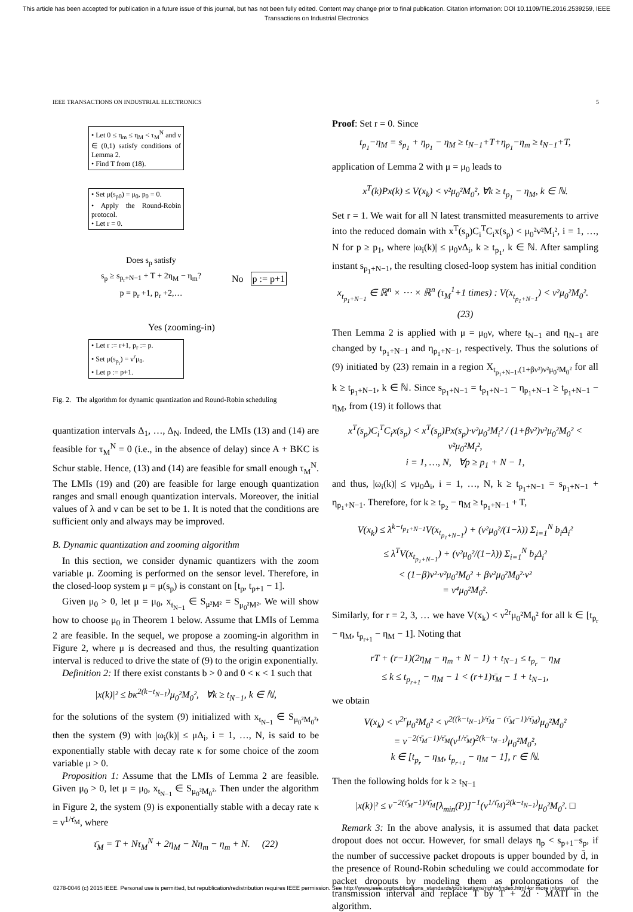This article has been accepted for publication in a future issue of this journal, but has not been fully edited. Content may change prior to final publication. Citation information: DOI 10.1109/TIE.2016.2539259, IEEE
Transactions on Industrial Electronics
IEEE TRANSACTIONS ON INDUSTRIAL ELECTRONICS 5
• Let 0 ≤ η<sub>m</sub> ≤ η<sub>M</sub> < τ<sub>M</sub><sup>N</sup> and ν ∈ (0,1) satisfy conditions of Lemma 2.
• Find T from (18).
• Set μ(s<sub>p0</sub>) = μ<sub>0</sub>, p<sub>0</sub> = 0.
• Apply the Round-Robin protocol.
• Let r = 0.
Does s<sub>p</sub> satisfy
s<sub>p</sub> ≥ s<sub>p<sub>r</sub>+N−1</sub> + T + 2η<sub>M</sub> − η<sub>m</sub>?
p = p<sub>r</sub> +1, p<sub>r</sub> +2,…
No p := p+1
Yes (zooming-in)
• Let r := r+1, p<sub>r</sub> := p.
• Set μ(s<sub>p<sub>r</sub></sub>) = ν<sup>r</sup>μ<sub>0</sub>.
• Let p := p+1.
Fig. 2. The algorithm for dynamic quantization and Round-Robin scheduling
quantization intervals Δ<sub>1</sub>, …, Δ<sub>N</sub>. Indeed, the LMIs (13) and (14) are feasible for τ<sub>M</sub><sup>N</sup> = 0 (i.e., in the absence of delay) since A + BKC is Schur stable. Hence, (13) and (14) are feasible for small enough τ<sub>M</sub><sup>N</sup>. The LMIs (19) and (20) are feasible for large enough quantization ranges and small enough quantization intervals. Moreover, the initial values of λ and ν can be set to be 1. It is noted that the conditions are sufficient only and always may be improved.
B. Dynamic quantization and zooming algorithm
In this section, we consider dynamic quantizers with the zoom variable μ. Zooming is performed on the sensor level. Therefore, in the closed-loop system μ = μ(s<sub>p</sub>) is constant on [t<sub>p</sub>, t<sub>p+1</sub> − 1].
Given μ<sub>0</sub> > 0, let μ = μ<sub>0</sub>, x<sub>t<sub>N−1</sub></sub> ∈ S<sub>μ²M²</sub> = S<sub>μ<sub>0</sub>²M²</sub>. We will show how to choose μ<sub>0</sub> in Theorem 1 below. Assume that LMIs of Lemma 2 are feasible. In the sequel, we propose a zooming-in algorithm in Figure 2, where μ is decreased and thus, the resulting quantization interval is reduced to drive the state of (9) to the origin exponentially.
Definition 2: If there exist constants b > 0 and 0 < κ < 1 such that
|x(k)|² ≤ bκ<sup>2(k−t<sub>N−1</sub>)</sup>μ<sub>0</sub>²M<sub>0</sub>², ∀k ≥ t<sub>N−1</sub>, k ∈ ℕ,
for the solutions of the system (9) initialized with x<sub>t<sub>N−1</sub></sub> ∈ S<sub>μ<sub>0</sub>²M<sub>0</sub>²</sub>, then the system (9) with |ω<sub>i</sub>(k)| ≤ μΔ<sub>i</sub>, i = 1, …, N, is said to be exponentially stable with decay rate κ for some choice of the zoom variable μ > 0.
Proposition 1: Assume that the LMIs of Lemma 2 are feasible. Given μ<sub>0</sub> > 0, let μ = μ<sub>0</sub>, x<sub>t<sub>N−1</sub></sub> ∈ S<sub>μ<sub>0</sub>²M<sub>0</sub>²</sub>. Then under the algorithm in Figure 2, the system (9) is exponentially stable with a decay rate κ = ν<sup>1/τ̄<sub>M</sub></sup>, where
τ̄<sub>M</sub> = T + Nτ<sub>M</sub><sup>N</sup> + 2η<sub>M</sub> − Nη<sub>m</sub> − η<sub>m</sub> + N. (22)
Proof: Set r = 0. Since
t<sub>p<sub>1</sub></sub>−η<sub>M</sub> = s<sub>p<sub>1</sub></sub> + η<sub>p<sub>1</sub></sub> − η<sub>M</sub> ≥ t<sub>N−1</sub>+T+η<sub>p<sub>1</sub></sub>−η<sub>m</sub> ≥ t<sub>N−1</sub>+T,
application of Lemma 2 with μ = μ<sub>0</sub> leads to
x<sup>T</sup>(k)Px(k) ≤ V(x<sub>k</sub>) < ν²μ<sub>0</sub>²M<sub>0</sub>², ∀k ≥ t<sub>p<sub>1</sub></sub> − η<sub>M</sub>, k ∈ ℕ.
Set r = 1. We wait for all N latest transmitted measurements to arrive into the reduced domain with x<sup>T</sup>(s<sub>p</sub>)C<sub>i</sub><sup>T</sup>C<sub>i</sub>x(s<sub>p</sub>) < μ<sub>0</sub>²ν²M<sub>i</sub>², i = 1, …, N for p ≥ p<sub>1</sub>, where |ω<sub>i</sub>(k)| ≤ μ<sub>0</sub>νΔ<sub>i</sub>, k ≥ t<sub>p<sub>1</sub></sub>, k ∈ ℕ. After sampling instant s<sub>p<sub>1</sub>+N−1</sub>, the resulting closed-loop system has initial condition
x<sub>t<sub>p<sub>1</sub>+N−1</sub></sub> ∈ ℝ<sup>n</sup> × ⋯ × ℝ<sup>n</sup> (τ<sub>M</sub><sup>1</sup>+1 times) : V(x<sub>t<sub>p<sub>1</sub>+N−1</sub></sub>) < ν²μ<sub>0</sub>²M<sub>0</sub>². (23)
Then Lemma 2 is applied with μ = μ<sub>0</sub>ν, where t<sub>N−1</sub> and η<sub>N−1</sub> are changed by t<sub>p<sub>1</sub>+N−1</sub> and η<sub>p<sub>1</sub>+N−1</sub>, respectively. Thus the solutions of (9) initiated by (23) remain in a region X<sub>t<sub>p<sub>1</sub>+N−1</sub>,(1+βν²)ν²μ<sub>0</sub>²M<sub>0</sub>²</sub> for all k ≥ t<sub>p<sub>1</sub>+N−1</sub>, k ∈ ℕ. Since s<sub>p<sub>1</sub>+N−1</sub> = t<sub>p<sub>1</sub>+N−1</sub> − η<sub>p<sub>1</sub>+N−1</sub> ≥ t<sub>p<sub>1</sub>+N−1</sub> − η<sub>M</sub>, from (19) it follows that
x<sup>T</sup>(s<sub>p</sub>)C<sub>i</sub><sup>T</sup>C<sub>i</sub>x(s<sub>p</sub>) < x<sup>T</sup>(s<sub>p</sub>)Px(s<sub>p</sub>)·ν²μ<sub>0</sub>²M<sub>i</sub>² / (1+βν²)ν²μ<sub>0</sub>²M<sub>0</sub>² < ν²μ<sub>0</sub>²M<sub>i</sub>²,
i = 1, …, N, ∀p ≥ p<sub>1</sub> + N − 1,
and thus, |ω<sub>i</sub>(k)| ≤ νμ<sub>0</sub>Δ<sub>i</sub>, i = 1, …, N, k ≥ t<sub>p<sub>1</sub>+N−1</sub> = s<sub>p<sub>1</sub>+N−1</sub> + η<sub>p<sub>1</sub>+N−1</sub>. Therefore, for k ≥ t<sub>p<sub>2</sub></sub> − η<sub>M</sub> ≥ t<sub>p<sub>1</sub>+N−1</sub> + T,
V(x<sub>k</sub>) ≤ λ<sup>k−t<sub>p<sub>1</sub>+N−1</sub></sup>V(x<sub>t<sub>p<sub>1</sub>+N−1</sub></sub>) + (ν²μ<sub>0</sub>²/(1−λ)) Σ<sub>i=1</sub><sup>N</sup> b<sub>i</sub>Δ<sub>i</sub>²
≤ λ<sup>T</sup>V(x<sub>t<sub>p<sub>1</sub>+N−1</sub></sub>) + (ν²μ<sub>0</sub>²/(1−λ)) Σ<sub>i=1</sub><sup>N</sup> b<sub>i</sub>Δ<sub>i</sub>²
< (1−β)ν²·ν²μ<sub>0</sub>²M<sub>0</sub>² + βν²μ<sub>0</sub>²M<sub>0</sub>²·ν²
= ν⁴μ<sub>0</sub>²M<sub>0</sub>².
Similarly, for r = 2, 3, … we have V(x<sub>k</sub>) < ν<sup>2r</sup>μ<sub>0</sub>²M<sub>0</sub>² for all k ∈ [t<sub>p<sub>r</sub></sub> − η<sub>M</sub>, t<sub>p<sub>r+1</sub></sub> − η<sub>M</sub> − 1]. Noting that
rT + (r−1)(2η<sub>M</sub> − η<sub>m</sub> + N − 1) + t<sub>N−1</sub> ≤ t<sub>p<sub>r</sub></sub> − η<sub>M</sub>
≤ k ≤ t<sub>p<sub>r+1</sub></sub> − η<sub>M</sub> − 1 < (r+1)τ̄<sub>M</sub> − 1 + t<sub>N−1</sub>,
we obtain
V(x<sub>k</sub>) < ν<sup>2r</sup>μ<sub>0</sub>²M<sub>0</sub>² < ν<sup>2((k−t<sub>N−1</sub>)/τ̄<sub>M</sub> − (τ̄<sub>M</sub>−1)/τ̄<sub>M</sub>)</sup>μ<sub>0</sub>²M<sub>0</sub>²
= ν<sup>−2(τ̄<sub>M</sub>−1)/τ̄<sub>M</sub></sup>(ν<sup>1/τ̄<sub>M</sub></sup>)<sup>2(k−t<sub>N−1</sub>)</sup>μ<sub>0</sub>²M<sub>0</sub>²,
k ∈ [t<sub>p<sub>r</sub></sub> − η<sub>M</sub>, t<sub>p<sub>r+1</sub></sub> − η<sub>M</sub> − 1], r ∈ ℕ.
Then the following holds for k ≥ t<sub>N−1</sub>
|x(k)|² ≤ ν<sup>−2(τ̄<sub>M</sub>−1)/τ̄<sub>M</sub></sup>[λ<sub>min</sub>(P)]<sup>−1</sup>(ν<sup>1/τ̄<sub>M</sub></sup>)<sup>2(k−t<sub>N−1</sub>)</sup>μ<sub>0</sub>²M<sub>0</sub>². □
Remark 3: In the above analysis, it is assumed that data packet dropout does not occur. However, for small delays η<sub>p</sub> < s<sub>p+1</sub>−s<sub>p</sub>, if the number of successive packet dropouts is upper bounded by d̄, in the presence of Round-Robin scheduling we could accommodate for packet dropouts by modeling them as prolongations of the transmission interval and replace T by T + 2d̄ · MATI in the algorithm.
0278-0046 (c) 2015 IEEE. Personal use is permitted, but republication/redistribution requires IEEE permission. See http://www.ieee.org/publications_standards/publications/rights/index.html for more information.